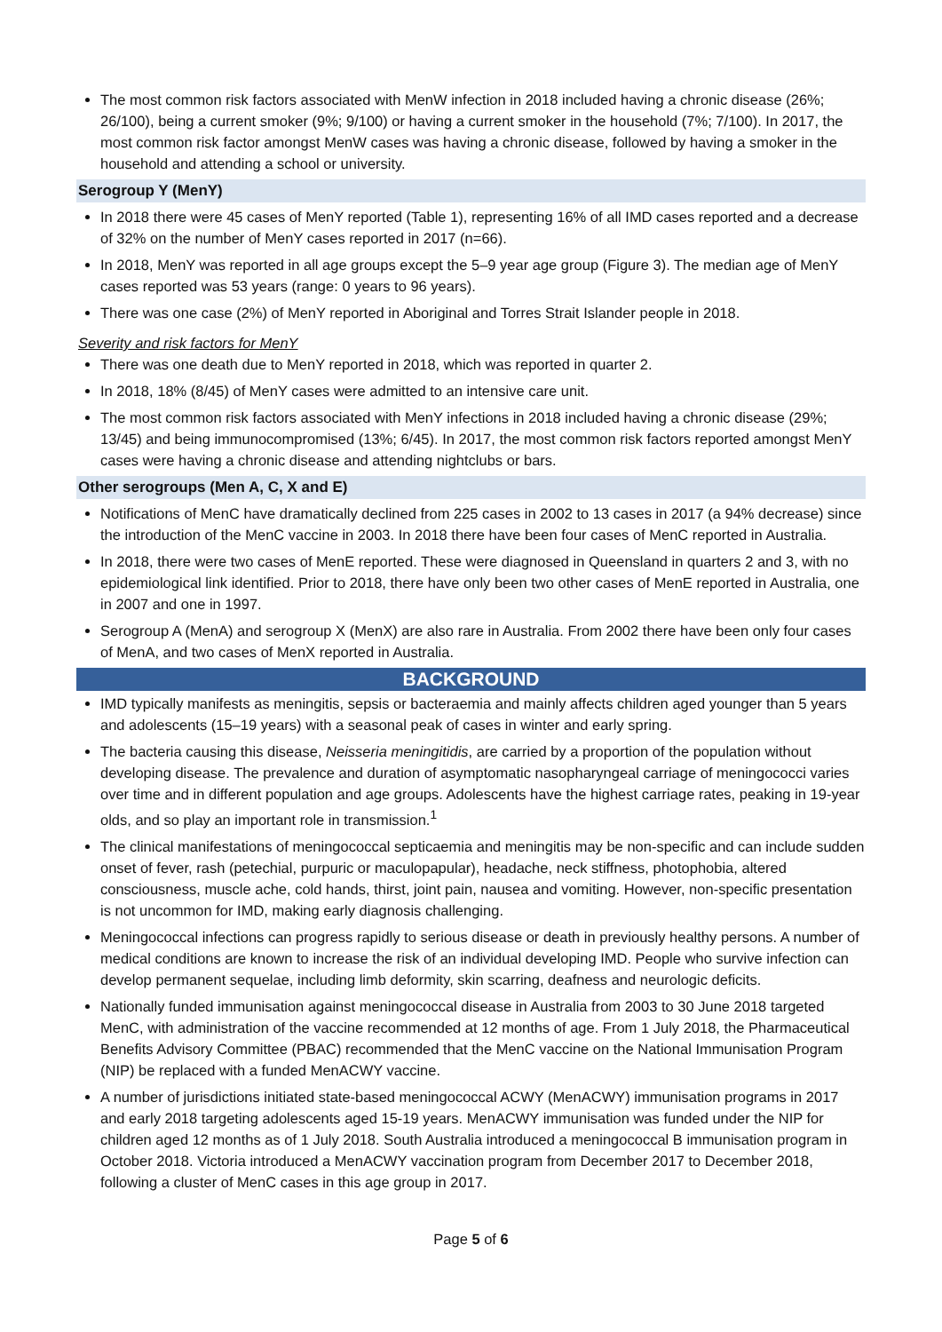The most common risk factors associated with MenW infection in 2018 included having a chronic disease (26%; 26/100), being a current smoker (9%; 9/100) or having a current smoker in the household (7%; 7/100). In 2017, the most common risk factor amongst MenW cases was having a chronic disease, followed by having a smoker in the household and attending a school or university.
Serogroup Y (MenY)
In 2018 there were 45 cases of MenY reported (Table 1), representing 16% of all IMD cases reported and a decrease of 32% on the number of MenY cases reported in 2017 (n=66).
In 2018, MenY was reported in all age groups except the 5–9 year age group (Figure 3). The median age of MenY cases reported was 53 years (range: 0 years to 96 years).
There was one case (2%) of MenY reported in Aboriginal and Torres Strait Islander people in 2018.
Severity and risk factors for MenY
There was one death due to MenY reported in 2018, which was reported in quarter 2.
In 2018, 18% (8/45) of MenY cases were admitted to an intensive care unit.
The most common risk factors associated with MenY infections in 2018 included having a chronic disease (29%; 13/45) and being immunocompromised (13%; 6/45). In 2017, the most common risk factors reported amongst MenY cases were having a chronic disease and attending nightclubs or bars.
Other serogroups (Men A, C, X and E)
Notifications of MenC have dramatically declined from 225 cases in 2002 to 13 cases in 2017 (a 94% decrease) since the introduction of the MenC vaccine in 2003. In 2018 there have been four cases of MenC reported in Australia.
In 2018, there were two cases of MenE reported. These were diagnosed in Queensland in quarters 2 and 3, with no epidemiological link identified. Prior to 2018, there have only been two other cases of MenE reported in Australia, one in 2007 and one in 1997.
Serogroup A (MenA) and serogroup X (MenX) are also rare in Australia. From 2002 there have been only four cases of MenA, and two cases of MenX reported in Australia.
BACKGROUND
IMD typically manifests as meningitis, sepsis or bacteraemia and mainly affects children aged younger than 5 years and adolescents (15–19 years) with a seasonal peak of cases in winter and early spring.
The bacteria causing this disease, Neisseria meningitidis, are carried by a proportion of the population without developing disease. The prevalence and duration of asymptomatic nasopharyngeal carriage of meningococci varies over time and in different population and age groups. Adolescents have the highest carriage rates, peaking in 19-year olds, and so play an important role in transmission.<sup>1</sup>
The clinical manifestations of meningococcal septicaemia and meningitis may be non-specific and can include sudden onset of fever, rash (petechial, purpuric or maculopapular), headache, neck stiffness, photophobia, altered consciousness, muscle ache, cold hands, thirst, joint pain, nausea and vomiting. However, non-specific presentation is not uncommon for IMD, making early diagnosis challenging.
Meningococcal infections can progress rapidly to serious disease or death in previously healthy persons. A number of medical conditions are known to increase the risk of an individual developing IMD. People who survive infection can develop permanent sequelae, including limb deformity, skin scarring, deafness and neurologic deficits.
Nationally funded immunisation against meningococcal disease in Australia from 2003 to 30 June 2018 targeted MenC, with administration of the vaccine recommended at 12 months of age. From 1 July 2018, the Pharmaceutical Benefits Advisory Committee (PBAC) recommended that the MenC vaccine on the National Immunisation Program (NIP) be replaced with a funded MenACWY vaccine.
A number of jurisdictions initiated state-based meningococcal ACWY (MenACWY) immunisation programs in 2017 and early 2018 targeting adolescents aged 15-19 years. MenACWY immunisation was funded under the NIP for children aged 12 months as of 1 July 2018. South Australia introduced a meningococcal B immunisation program in October 2018. Victoria introduced a MenACWY vaccination program from December 2017 to December 2018, following a cluster of MenC cases in this age group in 2017.
Page 5 of 6